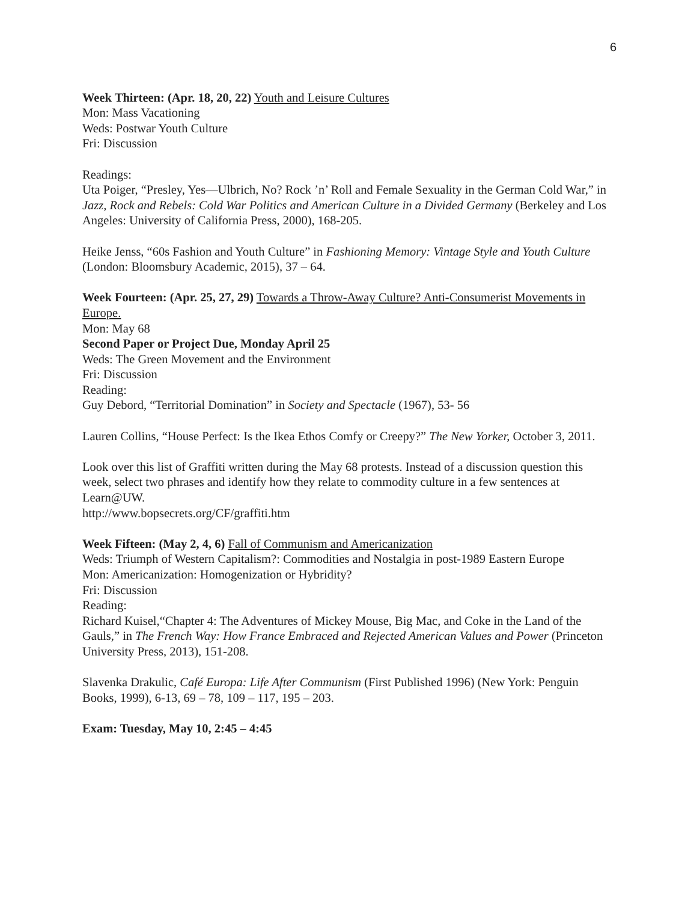6
Week Thirteen: (Apr. 18, 20, 22) Youth and Leisure Cultures
Mon: Mass Vacationing
Weds: Postwar Youth Culture
Fri: Discussion
Readings:
Uta Poiger, “Presley, Yes—Ulbrich, No? Rock ’n’ Roll and Female Sexuality in the German Cold War,” in Jazz, Rock and Rebels: Cold War Politics and American Culture in a Divided Germany (Berkeley and Los Angeles: University of California Press, 2000), 168-205.
Heike Jenss, “60s Fashion and Youth Culture” in Fashioning Memory: Vintage Style and Youth Culture (London: Bloomsbury Academic, 2015), 37 – 64.
Week Fourteen: (Apr. 25, 27, 29) Towards a Throw-Away Culture? Anti-Consumerist Movements in Europe.
Mon: May 68
Second Paper or Project Due, Monday April 25
Weds: The Green Movement and the Environment
Fri: Discussion
Reading:
Guy Debord, “Territorial Domination” in Society and Spectacle (1967), 53- 56
Lauren Collins, “House Perfect: Is the Ikea Ethos Comfy or Creepy?” The New Yorker, October 3, 2011.
Look over this list of Graffiti written during the May 68 protests. Instead of a discussion question this week, select two phrases and identify how they relate to commodity culture in a few sentences at Learn@UW.
http://www.bopsecrets.org/CF/graffiti.htm
Week Fifteen: (May 2, 4, 6) Fall of Communism and Americanization
Weds: Triumph of Western Capitalism?: Commodities and Nostalgia in post-1989 Eastern Europe
Mon: Americanization: Homogenization or Hybridity?
Fri: Discussion
Reading:
Richard Kuisel,“Chapter 4: The Adventures of Mickey Mouse, Big Mac, and Coke in the Land of the Gauls,” in The French Way: How France Embraced and Rejected American Values and Power (Princeton University Press, 2013), 151-208.
Slavenka Drakulic, Café Europa: Life After Communism (First Published 1996) (New York: Penguin Books, 1999), 6-13, 69 – 78, 109 – 117, 195 – 203.
Exam: Tuesday, May 10, 2:45 – 4:45